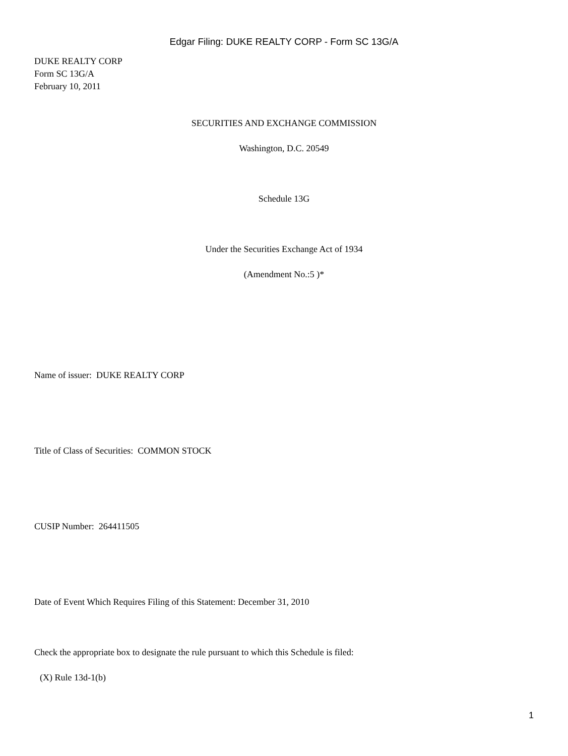Edgar Filing: DUKE REALTY CORP - Form SC 13G/A
DUKE REALTY CORP
Form SC 13G/A
February 10, 2011
SECURITIES AND EXCHANGE COMMISSION
Washington, D.C. 20549
Schedule 13G
Under the Securities Exchange Act of 1934
(Amendment No.:5 )*
Name of issuer: DUKE REALTY CORP
Title of Class of Securities: COMMON STOCK
CUSIP Number: 264411505
Date of Event Which Requires Filing of this Statement: December 31, 2010
Check the appropriate box to designate the rule pursuant to which this Schedule is filed:
(X) Rule 13d-1(b)
1